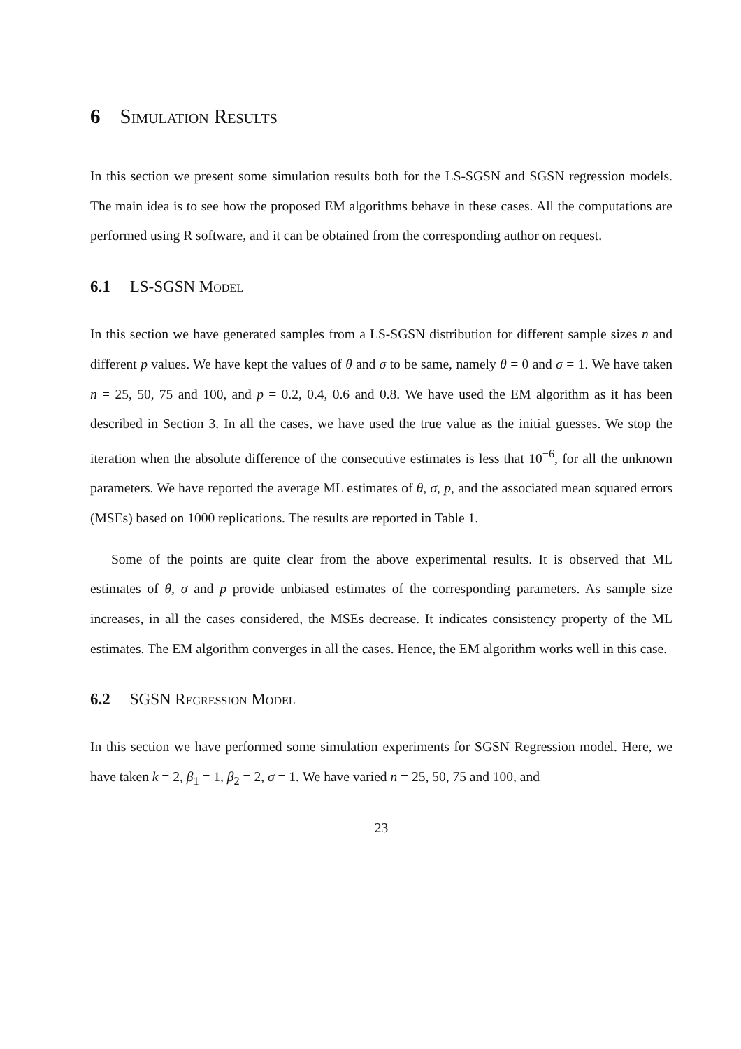6 Simulation Results
In this section we present some simulation results both for the LS-SGSN and SGSN regression models. The main idea is to see how the proposed EM algorithms behave in these cases. All the computations are performed using R software, and it can be obtained from the corresponding author on request.
6.1 LS-SGSN Model
In this section we have generated samples from a LS-SGSN distribution for different sample sizes n and different p values. We have kept the values of θ and σ to be same, namely θ = 0 and σ = 1. We have taken n = 25, 50, 75 and 100, and p = 0.2, 0.4, 0.6 and 0.8. We have used the EM algorithm as it has been described in Section 3. In all the cases, we have used the true value as the initial guesses. We stop the iteration when the absolute difference of the consecutive estimates is less that 10<sup>−6</sup>, for all the unknown parameters. We have reported the average ML estimates of θ, σ, p, and the associated mean squared errors (MSEs) based on 1000 replications. The results are reported in Table 1.
Some of the points are quite clear from the above experimental results. It is observed that ML estimates of θ, σ and p provide unbiased estimates of the corresponding parameters. As sample size increases, in all the cases considered, the MSEs decrease. It indicates consistency property of the ML estimates. The EM algorithm converges in all the cases. Hence, the EM algorithm works well in this case.
6.2 SGSN Regression Model
In this section we have performed some simulation experiments for SGSN Regression model. Here, we have taken k = 2, β<sub>1</sub> = 1, β<sub>2</sub> = 2, σ = 1. We have varied n = 25, 50, 75 and 100, and
23